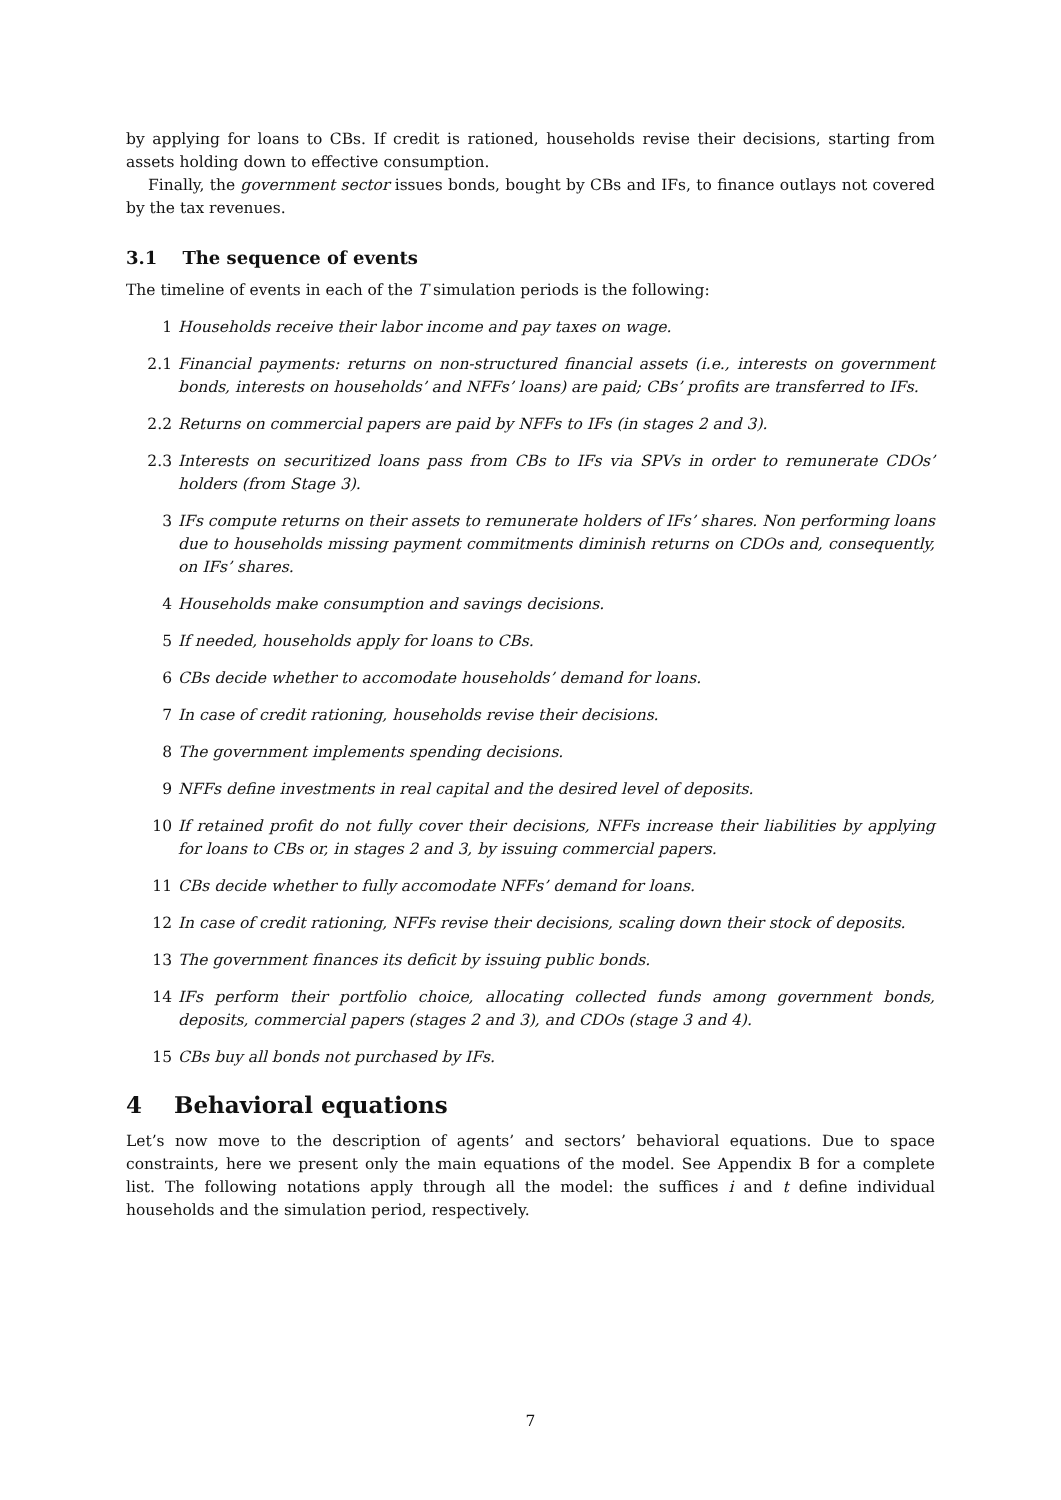by applying for loans to CBs. If credit is rationed, households revise their decisions, starting from assets holding down to effective consumption.
Finally, the government sector issues bonds, bought by CBs and IFs, to finance outlays not covered by the tax revenues.
3.1 The sequence of events
The timeline of events in each of the T simulation periods is the following:
1 Households receive their labor income and pay taxes on wage.
2.1 Financial payments: returns on non-structured financial assets (i.e., interests on government bonds, interests on households’ and NFFs’ loans) are paid; CBs’ profits are transferred to IFs.
2.2 Returns on commercial papers are paid by NFFs to IFs (in stages 2 and 3).
2.3 Interests on securitized loans pass from CBs to IFs via SPVs in order to remunerate CDOs’ holders (from Stage 3).
3 IFs compute returns on their assets to remunerate holders of IFs’ shares. Non performing loans due to households missing payment commitments diminish returns on CDOs and, consequently, on IFs’ shares.
4 Households make consumption and savings decisions.
5 If needed, households apply for loans to CBs.
6 CBs decide whether to accomodate households’ demand for loans.
7 In case of credit rationing, households revise their decisions.
8 The government implements spending decisions.
9 NFFs define investments in real capital and the desired level of deposits.
10 If retained profit do not fully cover their decisions, NFFs increase their liabilities by applying for loans to CBs or, in stages 2 and 3, by issuing commercial papers.
11 CBs decide whether to fully accomodate NFFs’ demand for loans.
12 In case of credit rationing, NFFs revise their decisions, scaling down their stock of deposits.
13 The government finances its deficit by issuing public bonds.
14 IFs perform their portfolio choice, allocating collected funds among government bonds, deposits, commercial papers (stages 2 and 3), and CDOs (stage 3 and 4).
15 CBs buy all bonds not purchased by IFs.
4 Behavioral equations
Let’s now move to the description of agents’ and sectors’ behavioral equations. Due to space constraints, here we present only the main equations of the model. See Appendix B for a complete list. The following notations apply through all the model: the suffices i and t define individual households and the simulation period, respectively.
7